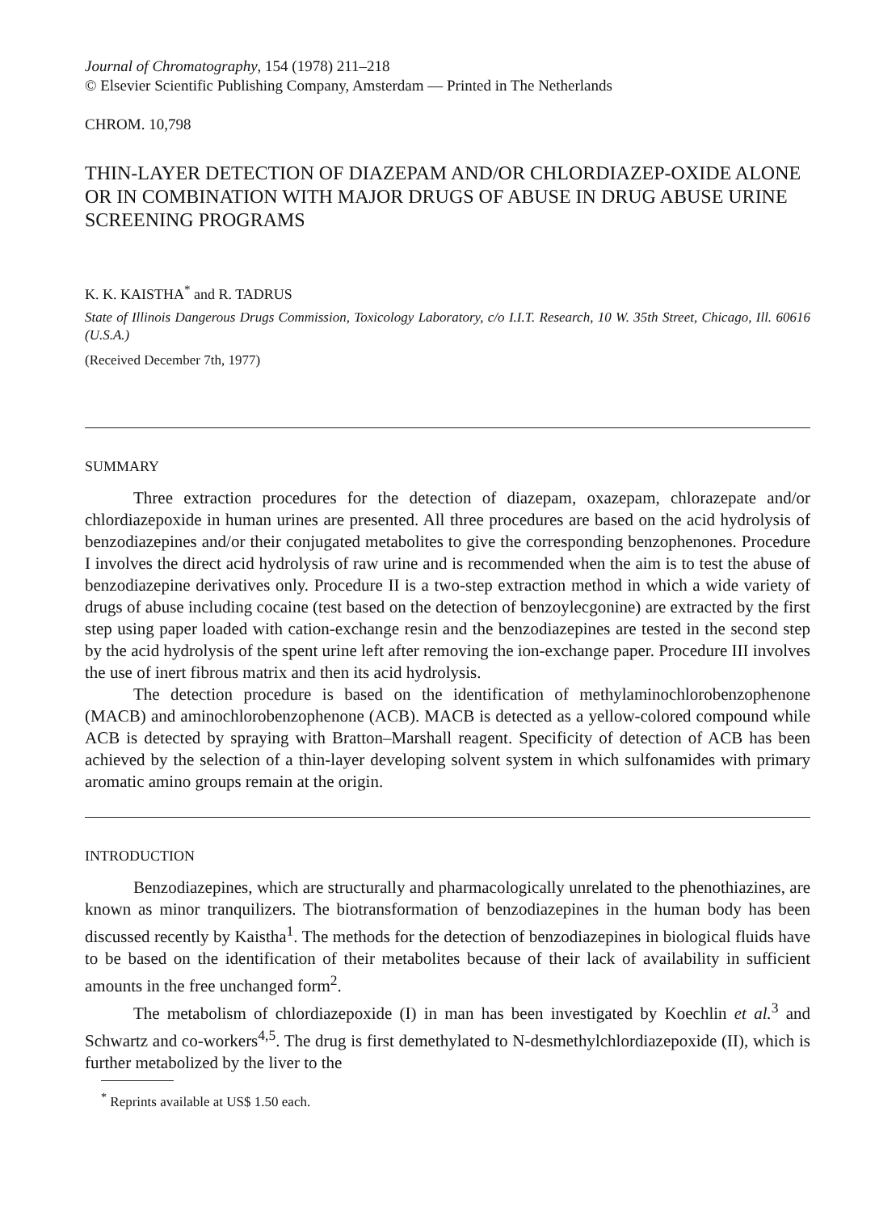Journal of Chromatography, 154 (1978) 211–218
© Elsevier Scientific Publishing Company, Amsterdam — Printed in The Netherlands
CHROM. 10,798
THIN-LAYER DETECTION OF DIAZEPAM AND/OR CHLORDIAZEP-OXIDE ALONE OR IN COMBINATION WITH MAJOR DRUGS OF ABUSE IN DRUG ABUSE URINE SCREENING PROGRAMS
K. K. KAISTHA<sup>*</sup> and R. TADRUS
State of Illinois Dangerous Drugs Commission, Toxicology Laboratory, c/o I.I.T. Research, 10 W. 35th Street, Chicago, Ill. 60616 (U.S.A.)
(Received December 7th, 1977)
SUMMARY
Three extraction procedures for the detection of diazepam, oxazepam, chlorazepate and/or chlordiazepoxide in human urines are presented. All three procedures are based on the acid hydrolysis of benzodiazepines and/or their conjugated metabolites to give the corresponding benzophenones. Procedure I involves the direct acid hydrolysis of raw urine and is recommended when the aim is to test the abuse of benzodiazepine derivatives only. Procedure II is a two-step extraction method in which a wide variety of drugs of abuse including cocaine (test based on the detection of benzoylecgonine) are extracted by the first step using paper loaded with cation-exchange resin and the benzodiazepines are tested in the second step by the acid hydrolysis of the spent urine left after removing the ion-exchange paper. Procedure III involves the use of inert fibrous matrix and then its acid hydrolysis.
The detection procedure is based on the identification of methylaminochlorobenzophenone (MACB) and aminochlorobenzophenone (ACB). MACB is detected as a yellow-colored compound while ACB is detected by spraying with Bratton–Marshall reagent. Specificity of detection of ACB has been achieved by the selection of a thin-layer developing solvent system in which sulfonamides with primary aromatic amino groups remain at the origin.
INTRODUCTION
Benzodiazepines, which are structurally and pharmacologically unrelated to the phenothiazines, are known as minor tranquilizers. The biotransformation of benzodiazepines in the human body has been discussed recently by Kaistha<sup>1</sup>. The methods for the detection of benzodiazepines in biological fluids have to be based on the identification of their metabolites because of their lack of availability in sufficient amounts in the free unchanged form<sup>2</sup>.
The metabolism of chlordiazepoxide (I) in man has been investigated by Koechlin et al.<sup>3</sup> and Schwartz and co-workers<sup>4,5</sup>. The drug is first demethylated to N-desmethylchlordiazepoxide (II), which is further metabolized by the liver to the
<sup>*</sup> Reprints available at US$ 1.50 each.